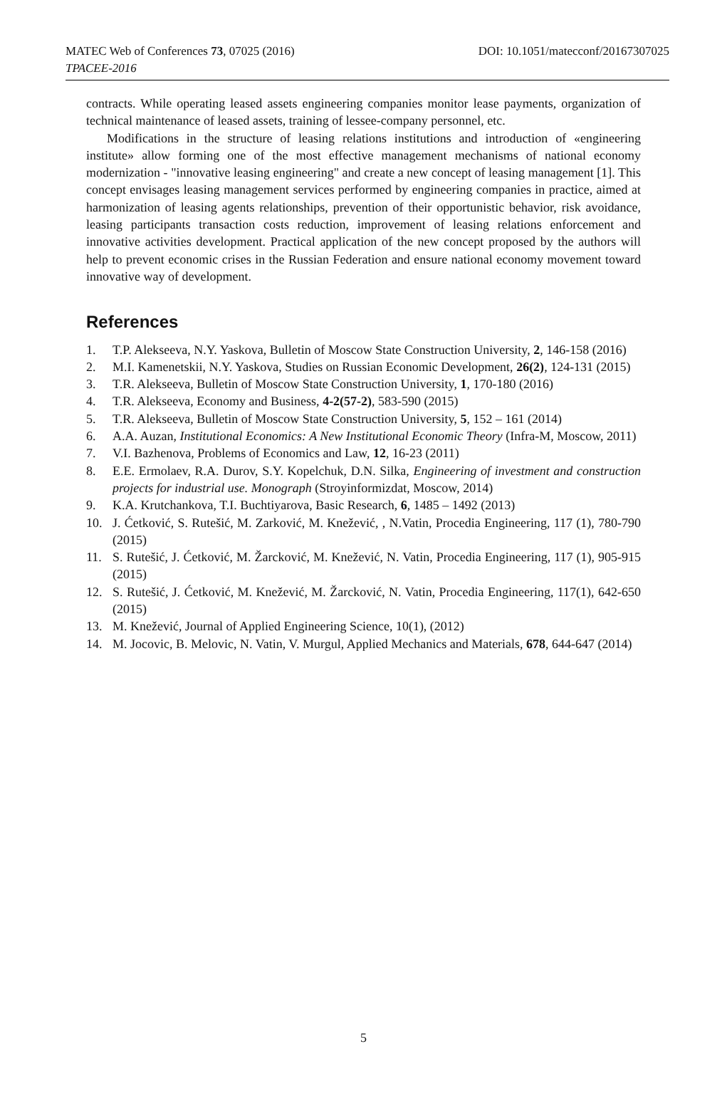MATEC Web of Conferences 73, 07025 (2016) DOI: 10.1051/matecconf/20167307025
TPACEE-2016
contracts. While operating leased assets engineering companies monitor lease payments, organization of technical maintenance of leased assets, training of lessee-company personnel, etc.
Modifications in the structure of leasing relations institutions and introduction of «engineering institute» allow forming one of the most effective management mechanisms of national economy modernization - "innovative leasing engineering" and create a new concept of leasing management [1]. This concept envisages leasing management services performed by engineering companies in practice, aimed at harmonization of leasing agents relationships, prevention of their opportunistic behavior, risk avoidance, leasing participants transaction costs reduction, improvement of leasing relations enforcement and innovative activities development. Practical application of the new concept proposed by the authors will help to prevent economic crises in the Russian Federation and ensure national economy movement toward innovative way of development.
References
1. T.P. Alekseeva, N.Y. Yaskova, Bulletin of Moscow State Construction University, 2, 146-158 (2016)
2. M.I. Kamenetskii, N.Y. Yaskova, Studies on Russian Economic Development, 26(2), 124-131 (2015)
3. T.R. Alekseeva, Bulletin of Moscow State Construction University, 1, 170-180 (2016)
4. T.R. Alekseeva, Economy and Business, 4-2(57-2), 583-590 (2015)
5. T.R. Alekseeva, Bulletin of Moscow State Construction University, 5, 152 – 161 (2014)
6. A.A. Auzan, Institutional Economics: A New Institutional Economic Theory (Infra-M, Moscow, 2011)
7. V.I. Bazhenova, Problems of Economics and Law, 12, 16-23 (2011)
8. E.E. Ermolaev, R.A. Durov, S.Y. Kopelchuk, D.N. Silka, Engineering of investment and construction projects for industrial use. Monograph (Stroyinformizdat, Moscow, 2014)
9. K.A. Krutchankova, T.I. Buchtiyarova, Basic Research, 6, 1485 – 1492 (2013)
10. J. Ćetković, S. Rutešić, M. Zarković, M. Knežević, , N.Vatin, Procedia Engineering, 117 (1), 780-790 (2015)
11. S. Rutešić, J. Ćetković, M. Žarcković, M. Knežević, N. Vatin, Procedia Engineering, 117 (1), 905-915 (2015)
12. S. Rutešić, J. Ćetković, M. Knežević, M. Žarcković, N. Vatin, Procedia Engineering, 117(1), 642-650 (2015)
13. M. Knežević, Journal of Applied Engineering Science, 10(1), (2012)
14. M. Jocovic, B. Melovic, N. Vatin, V. Murgul, Applied Mechanics and Materials, 678, 644-647 (2014)
5